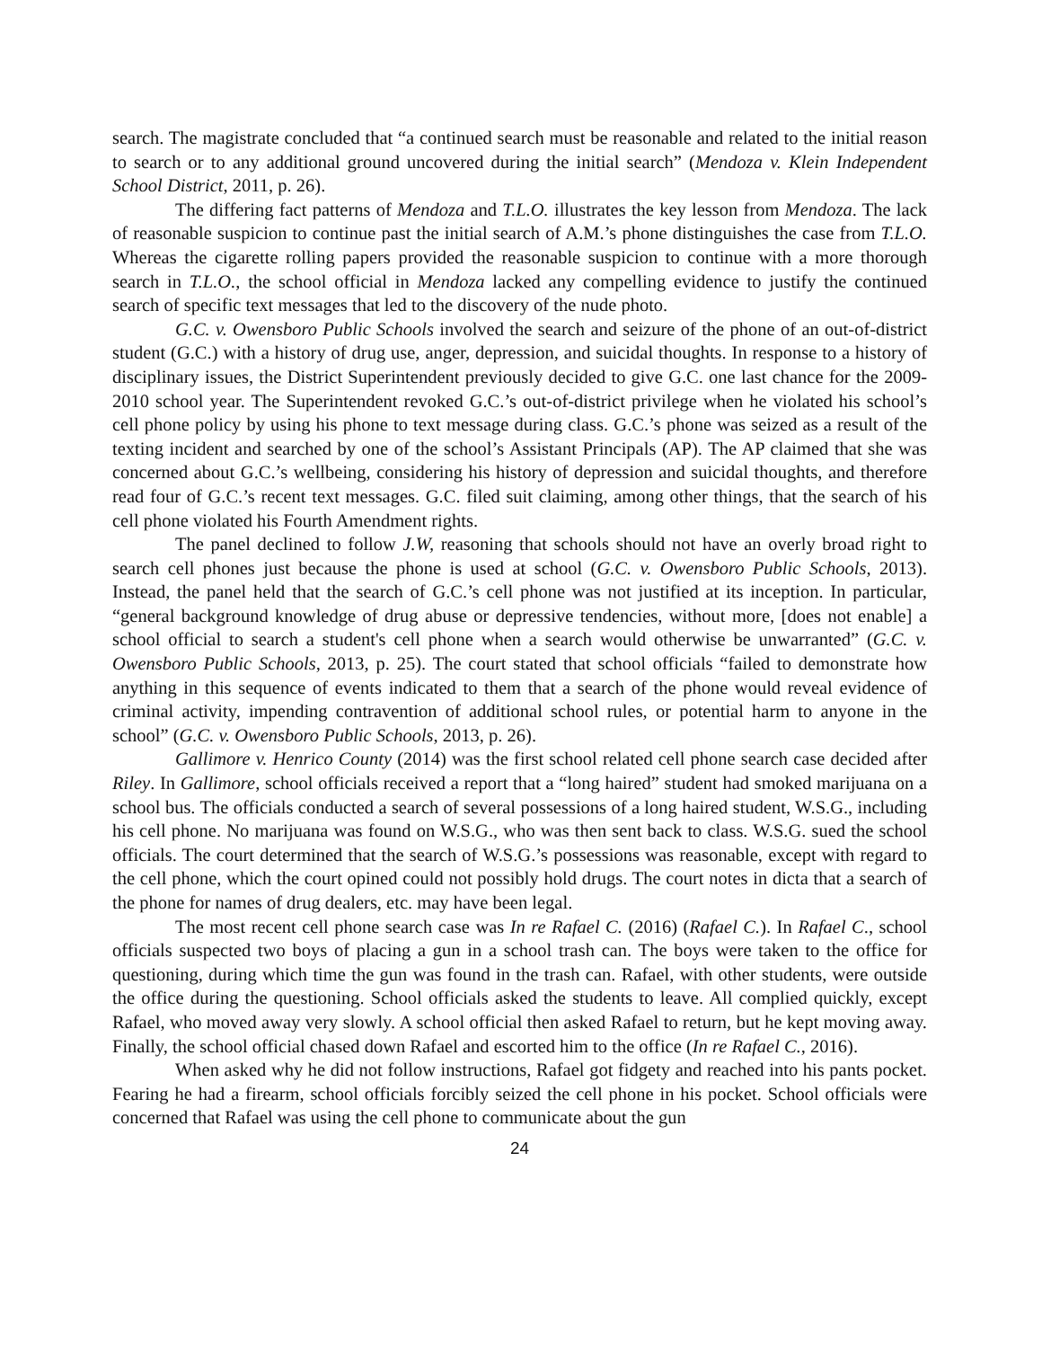search. The magistrate concluded that “a continued search must be reasonable and related to the initial reason to search or to any additional ground uncovered during the initial search” (Mendoza v. Klein Independent School District, 2011, p. 26).
The differing fact patterns of Mendoza and T.L.O. illustrates the key lesson from Mendoza. The lack of reasonable suspicion to continue past the initial search of A.M.’s phone distinguishes the case from T.L.O. Whereas the cigarette rolling papers provided the reasonable suspicion to continue with a more thorough search in T.L.O., the school official in Mendoza lacked any compelling evidence to justify the continued search of specific text messages that led to the discovery of the nude photo.
G.C. v. Owensboro Public Schools involved the search and seizure of the phone of an out-of-district student (G.C.) with a history of drug use, anger, depression, and suicidal thoughts. In response to a history of disciplinary issues, the District Superintendent previously decided to give G.C. one last chance for the 2009-2010 school year. The Superintendent revoked G.C.’s out-of-district privilege when he violated his school’s cell phone policy by using his phone to text message during class. G.C.’s phone was seized as a result of the texting incident and searched by one of the school’s Assistant Principals (AP). The AP claimed that she was concerned about G.C.’s wellbeing, considering his history of depression and suicidal thoughts, and therefore read four of G.C.’s recent text messages. G.C. filed suit claiming, among other things, that the search of his cell phone violated his Fourth Amendment rights.
The panel declined to follow J.W, reasoning that schools should not have an overly broad right to search cell phones just because the phone is used at school (G.C. v. Owensboro Public Schools, 2013). Instead, the panel held that the search of G.C.’s cell phone was not justified at its inception. In particular, “general background knowledge of drug abuse or depressive tendencies, without more, [does not enable] a school official to search a student's cell phone when a search would otherwise be unwarranted” (G.C. v. Owensboro Public Schools, 2013, p. 25). The court stated that school officials “failed to demonstrate how anything in this sequence of events indicated to them that a search of the phone would reveal evidence of criminal activity, impending contravention of additional school rules, or potential harm to anyone in the school” (G.C. v. Owensboro Public Schools, 2013, p. 26).
Gallimore v. Henrico County (2014) was the first school related cell phone search case decided after Riley. In Gallimore, school officials received a report that a “long haired” student had smoked marijuana on a school bus. The officials conducted a search of several possessions of a long haired student, W.S.G., including his cell phone. No marijuana was found on W.S.G., who was then sent back to class. W.S.G. sued the school officials. The court determined that the search of W.S.G.’s possessions was reasonable, except with regard to the cell phone, which the court opined could not possibly hold drugs. The court notes in dicta that a search of the phone for names of drug dealers, etc. may have been legal.
The most recent cell phone search case was In re Rafael C. (2016) (Rafael C.). In Rafael C., school officials suspected two boys of placing a gun in a school trash can. The boys were taken to the office for questioning, during which time the gun was found in the trash can. Rafael, with other students, were outside the office during the questioning. School officials asked the students to leave. All complied quickly, except Rafael, who moved away very slowly. A school official then asked Rafael to return, but he kept moving away. Finally, the school official chased down Rafael and escorted him to the office (In re Rafael C., 2016).
When asked why he did not follow instructions, Rafael got fidgety and reached into his pants pocket. Fearing he had a firearm, school officials forcibly seized the cell phone in his pocket. School officials were concerned that Rafael was using the cell phone to communicate about the gun
24